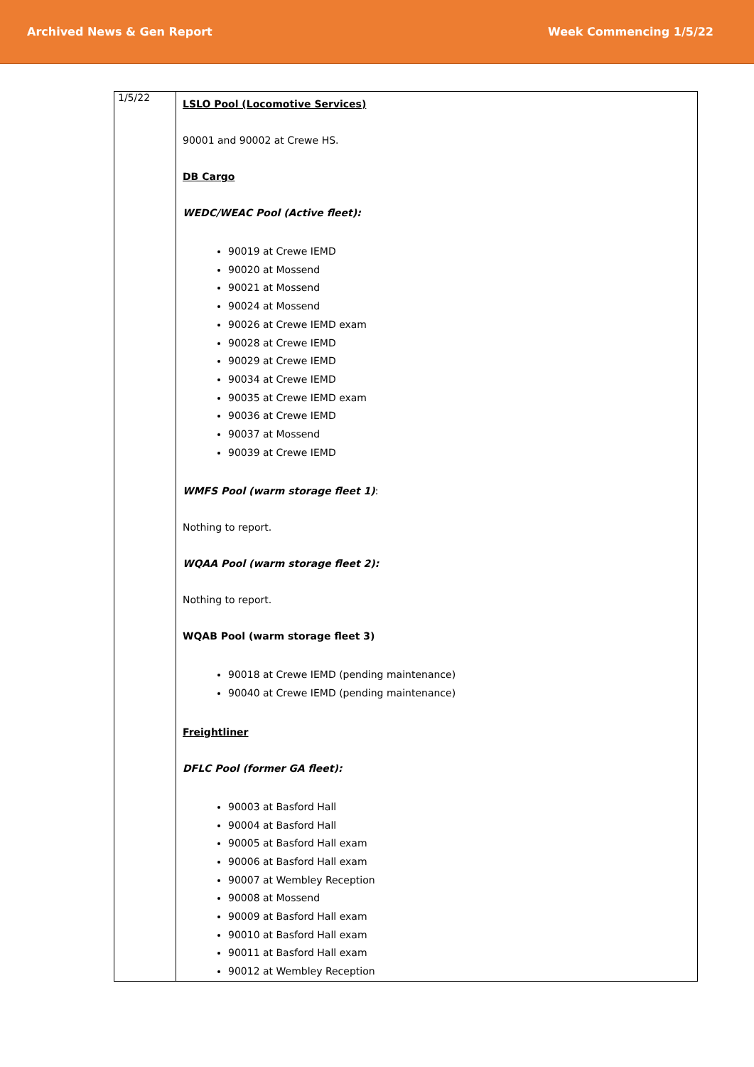Archived News & Gen Report Week Commencing 1/5/22
| 1/5/22 | LSLO Pool (Locomotive Services) 90001 and 90002 at Crewe HS. DB Cargo WEDC/WEAC Pool (Active fleet): 90019 at Crewe IEMD 90020 at Mossend 90021 at Mossend 90024 at Mossend 90026 at Crewe IEMD exam 90028 at Crewe IEMD 90029 at Crewe IEMD 90034 at Crewe IEMD 90035 at Crewe IEMD exam 90036 at Crewe IEMD 90037 at Mossend 90039 at Crewe IEMD WMFS Pool (warm storage fleet 1) : Nothing to report. WQAA Pool (warm storage fleet 2): Nothing to report. WQAB Pool (warm storage fleet 3) 90018 at Crewe IEMD (pending maintenance) 90040 at Crewe IEMD (pending maintenance) Freightliner DFLC Pool (former GA fleet): 90003 at Basford Hall 90004 at Basford Hall 90005 at Basford Hall exam 90006 at Basford Hall exam 90007 at Wembley Reception 90008 at Mossend 90009 at Basford Hall exam 90010 at Basford Hall exam 90011 at Basford Hall exam 90012 at Wembley Reception |